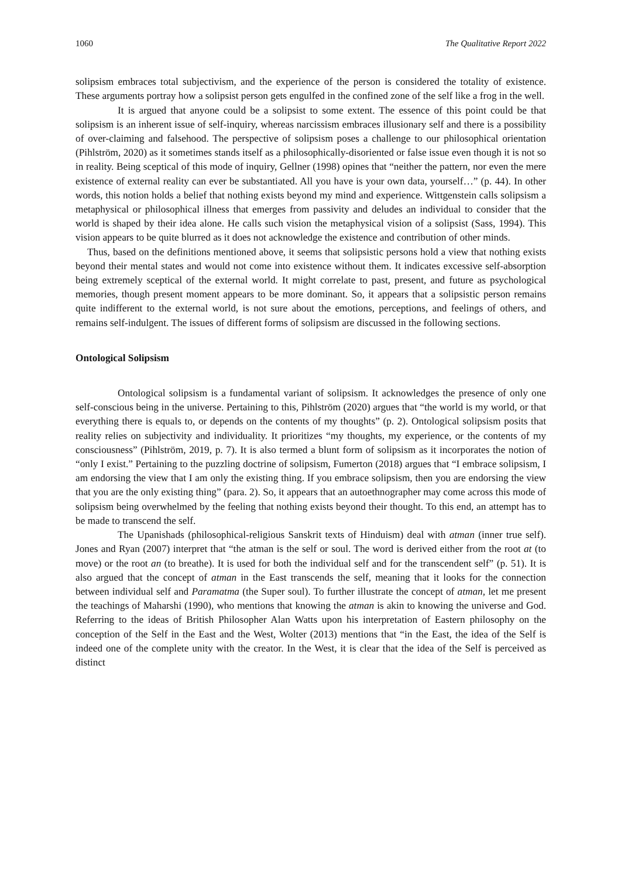1060 The Qualitative Report 2022
solipsism embraces total subjectivism, and the experience of the person is considered the totality of existence. These arguments portray how a solipsist person gets engulfed in the confined zone of the self like a frog in the well.
It is argued that anyone could be a solipsist to some extent. The essence of this point could be that solipsism is an inherent issue of self-inquiry, whereas narcissism embraces illusionary self and there is a possibility of over-claiming and falsehood. The perspective of solipsism poses a challenge to our philosophical orientation (Pihlström, 2020) as it sometimes stands itself as a philosophically-disoriented or false issue even though it is not so in reality. Being sceptical of this mode of inquiry, Gellner (1998) opines that “neither the pattern, nor even the mere existence of external reality can ever be substantiated. All you have is your own data, yourself…” (p. 44). In other words, this notion holds a belief that nothing exists beyond my mind and experience. Wittgenstein calls solipsism a metaphysical or philosophical illness that emerges from passivity and deludes an individual to consider that the world is shaped by their idea alone. He calls such vision the metaphysical vision of a solipsist (Sass, 1994). This vision appears to be quite blurred as it does not acknowledge the existence and contribution of other minds.
Thus, based on the definitions mentioned above, it seems that solipsistic persons hold a view that nothing exists beyond their mental states and would not come into existence without them. It indicates excessive self-absorption being extremely sceptical of the external world. It might correlate to past, present, and future as psychological memories, though present moment appears to be more dominant. So, it appears that a solipsistic person remains quite indifferent to the external world, is not sure about the emotions, perceptions, and feelings of others, and remains self-indulgent. The issues of different forms of solipsism are discussed in the following sections.
Ontological Solipsism
Ontological solipsism is a fundamental variant of solipsism. It acknowledges the presence of only one self-conscious being in the universe. Pertaining to this, Pihlström (2020) argues that “the world is my world, or that everything there is equals to, or depends on the contents of my thoughts” (p. 2). Ontological solipsism posits that reality relies on subjectivity and individuality. It prioritizes “my thoughts, my experience, or the contents of my consciousness” (Pihlström, 2019, p. 7). It is also termed a blunt form of solipsism as it incorporates the notion of “only I exist.” Pertaining to the puzzling doctrine of solipsism, Fumerton (2018) argues that “I embrace solipsism, I am endorsing the view that I am only the existing thing. If you embrace solipsism, then you are endorsing the view that you are the only existing thing” (para. 2). So, it appears that an autoethnographer may come across this mode of solipsism being overwhelmed by the feeling that nothing exists beyond their thought. To this end, an attempt has to be made to transcend the self.
The Upanishads (philosophical-religious Sanskrit texts of Hinduism) deal with atman (inner true self). Jones and Ryan (2007) interpret that “the atman is the self or soul. The word is derived either from the root at (to move) or the root an (to breathe). It is used for both the individual self and for the transcendent self” (p. 51). It is also argued that the concept of atman in the East transcends the self, meaning that it looks for the connection between individual self and Paramatma (the Super soul). To further illustrate the concept of atman, let me present the teachings of Maharshi (1990), who mentions that knowing the atman is akin to knowing the universe and God. Referring to the ideas of British Philosopher Alan Watts upon his interpretation of Eastern philosophy on the conception of the Self in the East and the West, Wolter (2013) mentions that “in the East, the idea of the Self is indeed one of the complete unity with the creator. In the West, it is clear that the idea of the Self is perceived as distinct